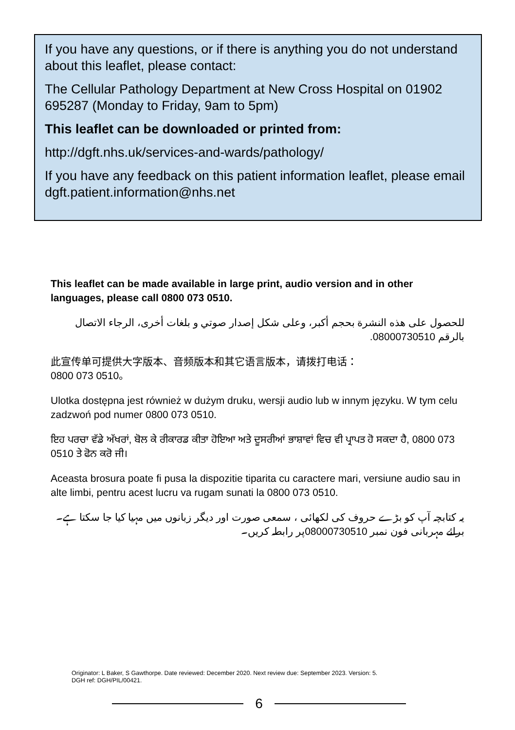If you have any questions, or if there is anything you do not understand about this leaflet, please contact:
The Cellular Pathology Department at New Cross Hospital on 01902 695287 (Monday to Friday, 9am to 5pm)
This leaflet can be downloaded or printed from:
http://dgft.nhs.uk/services-and-wards/pathology/
If you have any feedback on this patient information leaflet, please email dgft.patient.information@nhs.net
This leaflet can be made available in large print, audio version and in other languages, please call 0800 073 0510.
للحصول على هذه النشرة بحجم أكبر، وعلى شكل إصدار صوتي و بلغات أخرى، الرجاء الاتصال بالرقم 08000730510.
此宣传单可提供大字版本、音频版本和其它语言版本，请拨打电话：
0800 073 0510。
Ulotka dostępna jest również w dużym druku, wersji audio lub w innym języku. W tym celu zadzwoń pod numer 0800 073 0510.
ਇਹ ਪਰਚਾ ਵੱਡੇ ਅੱਖਰਾਂ, ਬੋਲ ਕੇ ਰੀਕਾਰਡ ਕੀਤਾ ਹੋਇਆ ਅਤੇ ਦੂਸਰੀਆਂ ਭਾਸ਼ਾਵਾਂ ਵਿਚ ਵੀ ਪ੍ਰਾਪਤ ਹੋ ਸਕਦਾ ਹੈ, 0800 073 0510 ਤੇ ਫੋਨ ਕਰੋ ਜੀ।
Aceasta brosura poate fi pusa la dispozitie tiparita cu caractere mari, versiune audio sau in alte limbi, pentru acest lucru va rugam sunati la 0800 073 0510.
یہ کتابچہ آپ کو بڑے حروف کی لکھائی ، سمعی صورت اور دیگر زبانوں میں مہیا کیا جا سکتا ہے۔برائے مہربانی فون نمبر 08000730510پر رابطہ کریں۔
Originator: L Baker, S Gawthorpe. Date reviewed: December 2020. Next review due: September 2023. Version: 5.
DGH ref: DGH/PIL/00421.
6